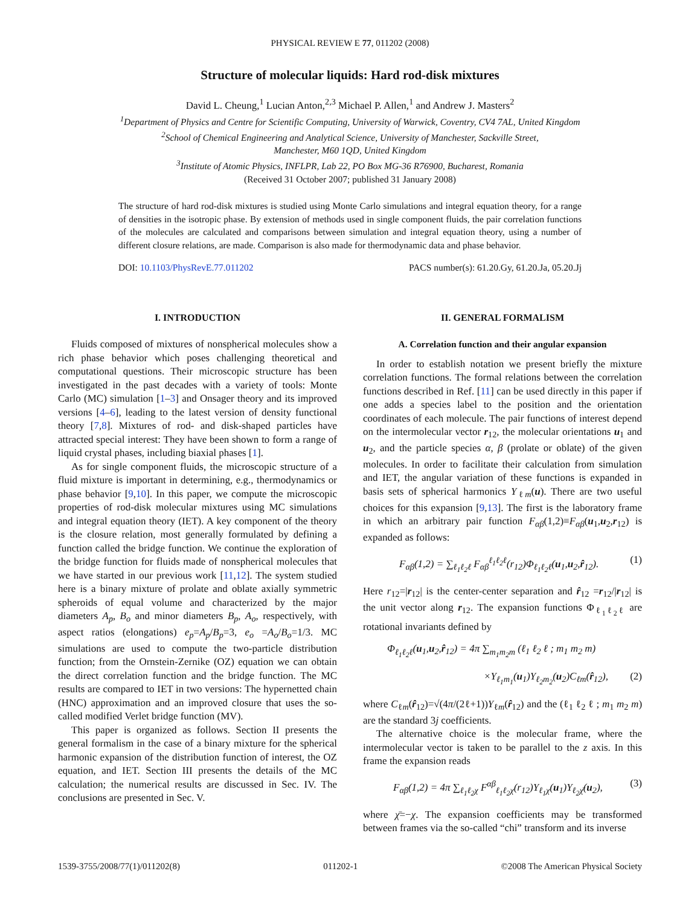PHYSICAL REVIEW E 77, 011202 (2008)
Structure of molecular liquids: Hard rod-disk mixtures
David L. Cheung,<sup>1</sup> Lucian Anton,<sup>2,3</sup> Michael P. Allen,<sup>1</sup> and Andrew J. Masters<sup>2</sup>
<sup>1</sup> Department of Physics and Centre for Scientific Computing, University of Warwick, Coventry, CV4 7AL, United Kingdom
<sup>2</sup> School of Chemical Engineering and Analytical Science, University of Manchester, Sackville Street,
Manchester, M60 1QD, United Kingdom
<sup>3</sup> Institute of Atomic Physics, INFLPR, Lab 22, PO Box MG-36 R76900, Bucharest, Romania
(Received 31 October 2007; published 31 January 2008)
The structure of hard rod-disk mixtures is studied using Monte Carlo simulations and integral equation theory, for a range of densities in the isotropic phase. By extension of methods used in single component fluids, the pair correlation functions of the molecules are calculated and comparisons between simulation and integral equation theory, using a number of different closure relations, are made. Comparison is also made for thermodynamic data and phase behavior.
DOI: 10.1103/PhysRevE.77.011202 PACS number(s): 61.20.Gy, 61.20.Ja, 05.20.Jj
I. INTRODUCTION
Fluids composed of mixtures of nonspherical molecules show a rich phase behavior which poses challenging theoretical and computational questions. Their microscopic structure has been investigated in the past decades with a variety of tools: Monte Carlo (MC) simulation [1–3] and Onsager theory and its improved versions [4–6], leading to the latest version of density functional theory [7,8]. Mixtures of rod- and disk-shaped particles have attracted special interest: They have been shown to form a range of liquid crystal phases, including biaxial phases [1].
As for single component fluids, the microscopic structure of a fluid mixture is important in determining, e.g., thermodynamics or phase behavior [9,10]. In this paper, we compute the microscopic properties of rod-disk molecular mixtures using MC simulations and integral equation theory (IET). A key component of the theory is the closure relation, most generally formulated by defining a function called the bridge function. We continue the exploration of the bridge function for fluids made of nonspherical molecules that we have started in our previous work [11,12]. The system studied here is a binary mixture of prolate and oblate axially symmetric spheroids of equal volume and characterized by the major diameters A<sub>p</sub>, B<sub>o</sub> and minor diameters B<sub>p</sub>, A<sub>o</sub>, respectively, with aspect ratios (elongations) e<sub>p</sub>=A<sub>p</sub>/B<sub>p</sub>=3, e<sub>o</sub> =A<sub>o</sub>/B<sub>o</sub>=1/3. MC simulations are used to compute the two-particle distribution function; from the Ornstein-Zernike (OZ) equation we can obtain the direct correlation function and the bridge function. The MC results are compared to IET in two versions: The hypernetted chain (HNC) approximation and an improved closure that uses the so-called modified Verlet bridge function (MV).
This paper is organized as follows. Section II presents the general formalism in the case of a binary mixture for the spherical harmonic expansion of the distribution function of interest, the OZ equation, and IET. Section III presents the details of the MC calculation; the numerical results are discussed in Sec. IV. The conclusions are presented in Sec. V.
II. GENERAL FORMALISM
A. Correlation function and their angular expansion
In order to establish notation we present briefly the mixture correlation functions. The formal relations between the correlation functions described in Ref. [11] can be used directly in this paper if one adds a species label to the position and the orientation coordinates of each molecule. The pair functions of interest depend on the intermolecular vector r<sub>12</sub>, the molecular orientations u<sub>1</sub> and u<sub>2</sub>, and the particle species α, β (prolate or oblate) of the given molecules. In order to facilitate their calculation from simulation and IET, the angular variation of these functions is expanded in basis sets of spherical harmonics Y<sub>ℓm</sub>(u). There are two useful choices for this expansion [9,13]. The first is the laboratory frame in which an arbitrary pair function F<sub>αβ</sub>(1,2)≡F<sub>αβ</sub>(u<sub>1</sub>,u<sub>2</sub>,r<sub>12</sub>) is expanded as follows:
F<sub>αβ</sub>(1,2) = ∑<sub>ℓ<sub>1</sub>ℓ<sub>2</sub>ℓ</sub> F<sub>αβ</sub><sup>ℓ<sub>1</sub>ℓ<sub>2</sub>ℓ</sup>(r<sub>12</sub>)Φ<sub>ℓ<sub>1</sub>ℓ<sub>2</sub>ℓ</sub>(u<sub>1</sub>,u<sub>2</sub>,r̂<sub>12</sub>). (1)
Here r<sub>12</sub>=|r<sub>12</sub>| is the center-center separation and r̂<sub>12</sub> =r<sub>12</sub>/|r<sub>12</sub>| is the unit vector along r<sub>12</sub>. The expansion functions Φ<sub>ℓ<sub>1</sub>ℓ<sub>2</sub>ℓ</sub> are rotational invariants defined by
Φ<sub>ℓ<sub>1</sub>ℓ<sub>2</sub>ℓ</sub>(u<sub>1</sub>,u<sub>2</sub>,r̂<sub>12</sub>) = 4π ∑<sub>m<sub>1</sub>m<sub>2</sub>m</sub> (ℓ<sub>1</sub> ℓ<sub>2</sub> ℓ ; m<sub>1</sub> m<sub>2</sub> m)
×Y<sub>ℓ<sub>1</sub>m<sub>1</sub></sub>(u<sub>1</sub>)Y<sub>ℓ<sub>2</sub>m<sub>2</sub></sub>(u<sub>2</sub>)C<sub>ℓm</sub>(r̂<sub>12</sub>), (2)
where C<sub>ℓm</sub>(r̂<sub>12</sub>)=√(4π/(2ℓ+1))Y<sub>ℓm</sub>(r̂<sub>12</sub>) and the (ℓ<sub>1</sub> ℓ<sub>2</sub> ℓ ; m<sub>1</sub> m<sub>2</sub> m) are the standard 3j coefficients.
The alternative choice is the molecular frame, where the intermolecular vector is taken to be parallel to the z axis. In this frame the expansion reads
F<sub>αβ</sub>(1,2) = 4π ∑<sub>ℓ<sub>1</sub>ℓ<sub>2</sub>χ</sub> F<sup>αβ</sup><sub>ℓ<sub>1</sub>ℓ<sub>2</sub>χ</sub>(r<sub>12</sub>)Y<sub>ℓ<sub>1</sub>χ</sub>(u<sub>1</sub>)Y<sub>ℓ<sub>2</sub>χ̄</sub>(u<sub>2</sub>), (3)
where χ̄=−χ. The expansion coefficients may be transformed between frames via the so-called “chi” transform and its inverse
1539-3755/2008/77(1)/011202(8) 011202-1 ©2008 The American Physical Society